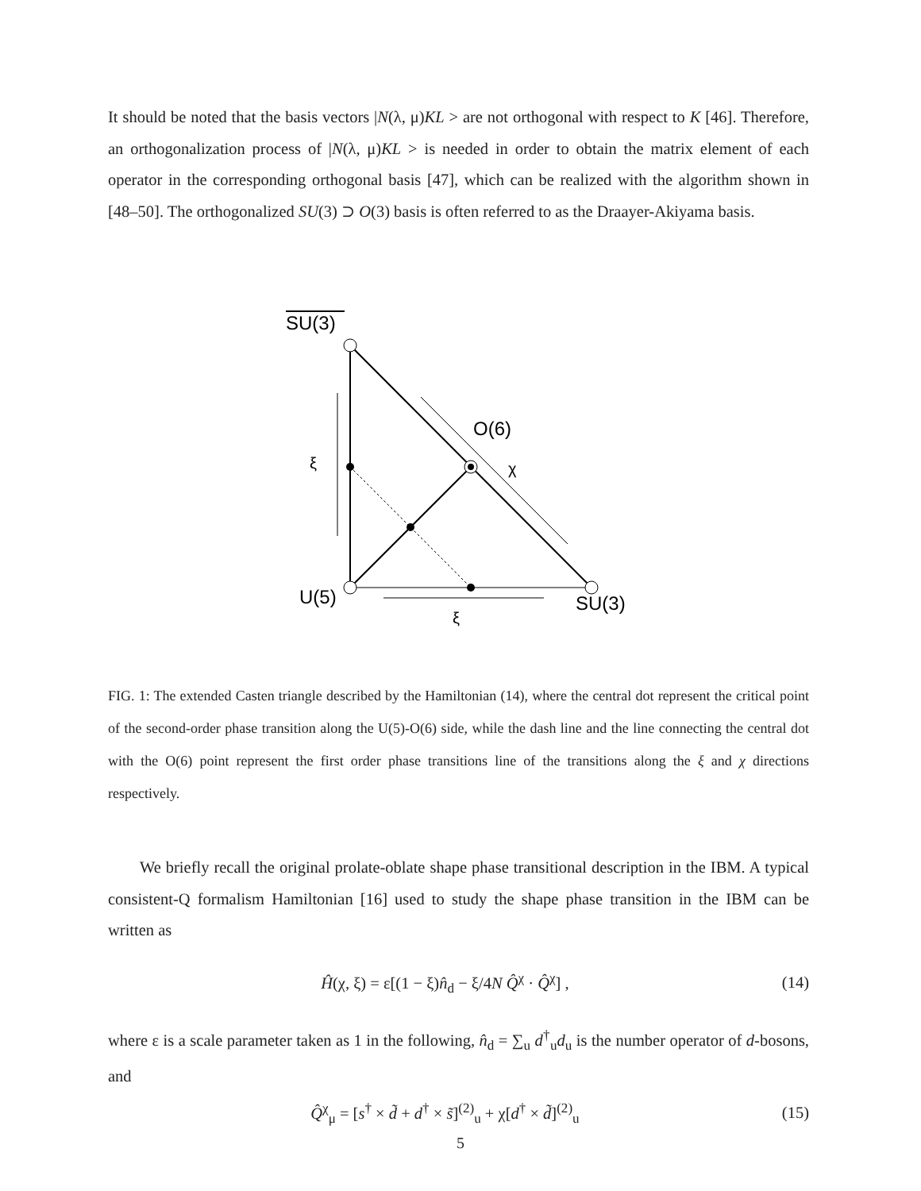It should be noted that the basis vectors |N(λ, μ)KL > are not orthogonal with respect to K [46]. Therefore, an orthogonalization process of |N(λ, μ)KL > is needed in order to obtain the matrix element of each operator in the corresponding orthogonal basis [47], which can be realized with the algorithm shown in [48–50]. The orthogonalized SU(3) ⊃ O(3) basis is often referred to as the Draayer-Akiyama basis.
SU(3)
O(6)
ξ
χ
U(5)
SU(3)
ξ
FIG. 1: The extended Casten triangle described by the Hamiltonian (14), where the central dot represent the critical point of the second-order phase transition along the U(5)-O(6) side, while the dash line and the line connecting the central dot with the O(6) point represent the first order phase transitions line of the transitions along the ξ and χ directions respectively.
We briefly recall the original prolate-oblate shape phase transitional description in the IBM. A typical consistent-Q formalism Hamiltonian [16] used to study the shape phase transition in the IBM can be written as
Ĥ(χ, ξ) = ε[(1 − ξ)n̂<sub>d</sub> − ξ/4N Q̂<sup>χ</sup> · Q̂<sup>χ</sup>] , (14)
where ε is a scale parameter taken as 1 in the following, n̂<sub>d</sub> = ∑<sub>u</sub> d<sup>†</sup><sub>u</sub>d<sub>u</sub> is the number operator of d-bosons, and
Q̂<sup>χ</sup><sub>μ</sub> = [s<sup>†</sup> × d̃ + d<sup>†</sup> × s̃]<sup>(2)</sup><sub>u</sub> + χ[d<sup>†</sup> × d̃]<sup>(2)</sup><sub>u</sub> (15)
5